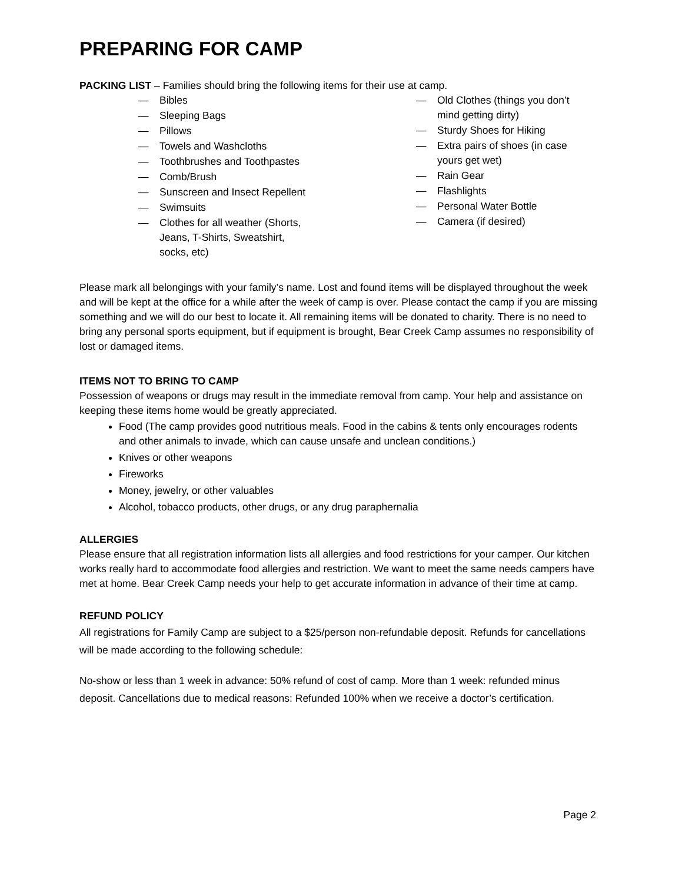PREPARING FOR CAMP
PACKING LIST – Families should bring the following items for their use at camp.
— Bibles
— Sleeping Bags
— Pillows
— Towels and Washcloths
— Toothbrushes and Toothpastes
— Comb/Brush
— Sunscreen and Insect Repellent
— Swimsuits
— Clothes for all weather (Shorts,
Jeans, T-Shirts, Sweatshirt,
socks, etc)
— Old Clothes (things you don’t mind getting dirty)
— Sturdy Shoes for Hiking
— Extra pairs of shoes (in case yours get wet)
— Rain Gear
— Flashlights
— Personal Water Bottle
— Camera (if desired)
Please mark all belongings with your family’s name. Lost and found items will be displayed throughout the week and will be kept at the office for a while after the week of camp is over. Please contact the camp if you are missing something and we will do our best to locate it. All remaining items will be donated to charity. There is no need to bring any personal sports equipment, but if equipment is brought, Bear Creek Camp assumes no responsibility of lost or damaged items.
ITEMS NOT TO BRING TO CAMP
Possession of weapons or drugs may result in the immediate removal from camp. Your help and assistance on keeping these items home would be greatly appreciated.
Food (The camp provides good nutritious meals. Food in the cabins & tents only encourages rodents and other animals to invade, which can cause unsafe and unclean conditions.)
Knives or other weapons
Fireworks
Money, jewelry, or other valuables
Alcohol, tobacco products, other drugs, or any drug paraphernalia
ALLERGIES
Please ensure that all registration information lists all allergies and food restrictions for your camper. Our kitchen works really hard to accommodate food allergies and restriction. We want to meet the same needs campers have met at home. Bear Creek Camp needs your help to get accurate information in advance of their time at camp.
REFUND POLICY
All registrations for Family Camp are subject to a $25/person non-refundable deposit. Refunds for cancellations will be made according to the following schedule:
No-show or less than 1 week in advance: 50% refund of cost of camp. More than 1 week: refunded minus deposit. Cancellations due to medical reasons: Refunded 100% when we receive a doctor’s certification.
Page 2